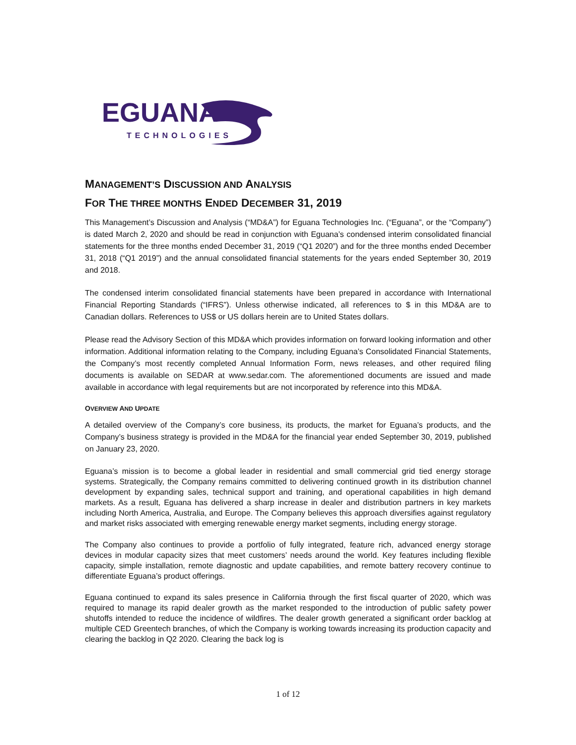EGUANA
TECHNOLOGIES
MANAGEMENT’S DISCUSSION AND ANALYSIS
FOR THE THREE MONTHS ENDED DECEMBER 31, 2019
This Management’s Discussion and Analysis (“MD&A”) for Eguana Technologies Inc. (“Eguana”, or the “Company”) is dated March 2, 2020 and should be read in conjunction with Eguana’s condensed interim consolidated financial statements for the three months ended December 31, 2019 (“Q1 2020”) and for the three months ended December 31, 2018 (“Q1 2019”) and the annual consolidated financial statements for the years ended September 30, 2019 and 2018.
The condensed interim consolidated financial statements have been prepared in accordance with International Financial Reporting Standards (“IFRS”). Unless otherwise indicated, all references to $ in this MD&A are to Canadian dollars. References to US$ or US dollars herein are to United States dollars.
Please read the Advisory Section of this MD&A which provides information on forward looking information and other information. Additional information relating to the Company, including Eguana’s Consolidated Financial Statements, the Company’s most recently completed Annual Information Form, news releases, and other required filing documents is available on SEDAR at www.sedar.com. The aforementioned documents are issued and made available in accordance with legal requirements but are not incorporated by reference into this MD&A.
OVERVIEW AND UPDATE
A detailed overview of the Company’s core business, its products, the market for Eguana’s products, and the Company’s business strategy is provided in the MD&A for the financial year ended September 30, 2019, published on January 23, 2020.
Eguana’s mission is to become a global leader in residential and small commercial grid tied energy storage systems. Strategically, the Company remains committed to delivering continued growth in its distribution channel development by expanding sales, technical support and training, and operational capabilities in high demand markets. As a result, Eguana has delivered a sharp increase in dealer and distribution partners in key markets including North America, Australia, and Europe. The Company believes this approach diversifies against regulatory and market risks associated with emerging renewable energy market segments, including energy storage.
The Company also continues to provide a portfolio of fully integrated, feature rich, advanced energy storage devices in modular capacity sizes that meet customers’ needs around the world. Key features including flexible capacity, simple installation, remote diagnostic and update capabilities, and remote battery recovery continue to differentiate Eguana’s product offerings.
Eguana continued to expand its sales presence in California through the first fiscal quarter of 2020, which was required to manage its rapid dealer growth as the market responded to the introduction of public safety power shutoffs intended to reduce the incidence of wildfires. The dealer growth generated a significant order backlog at multiple CED Greentech branches, of which the Company is working towards increasing its production capacity and clearing the backlog in Q2 2020. Clearing the back log is
1 of 12